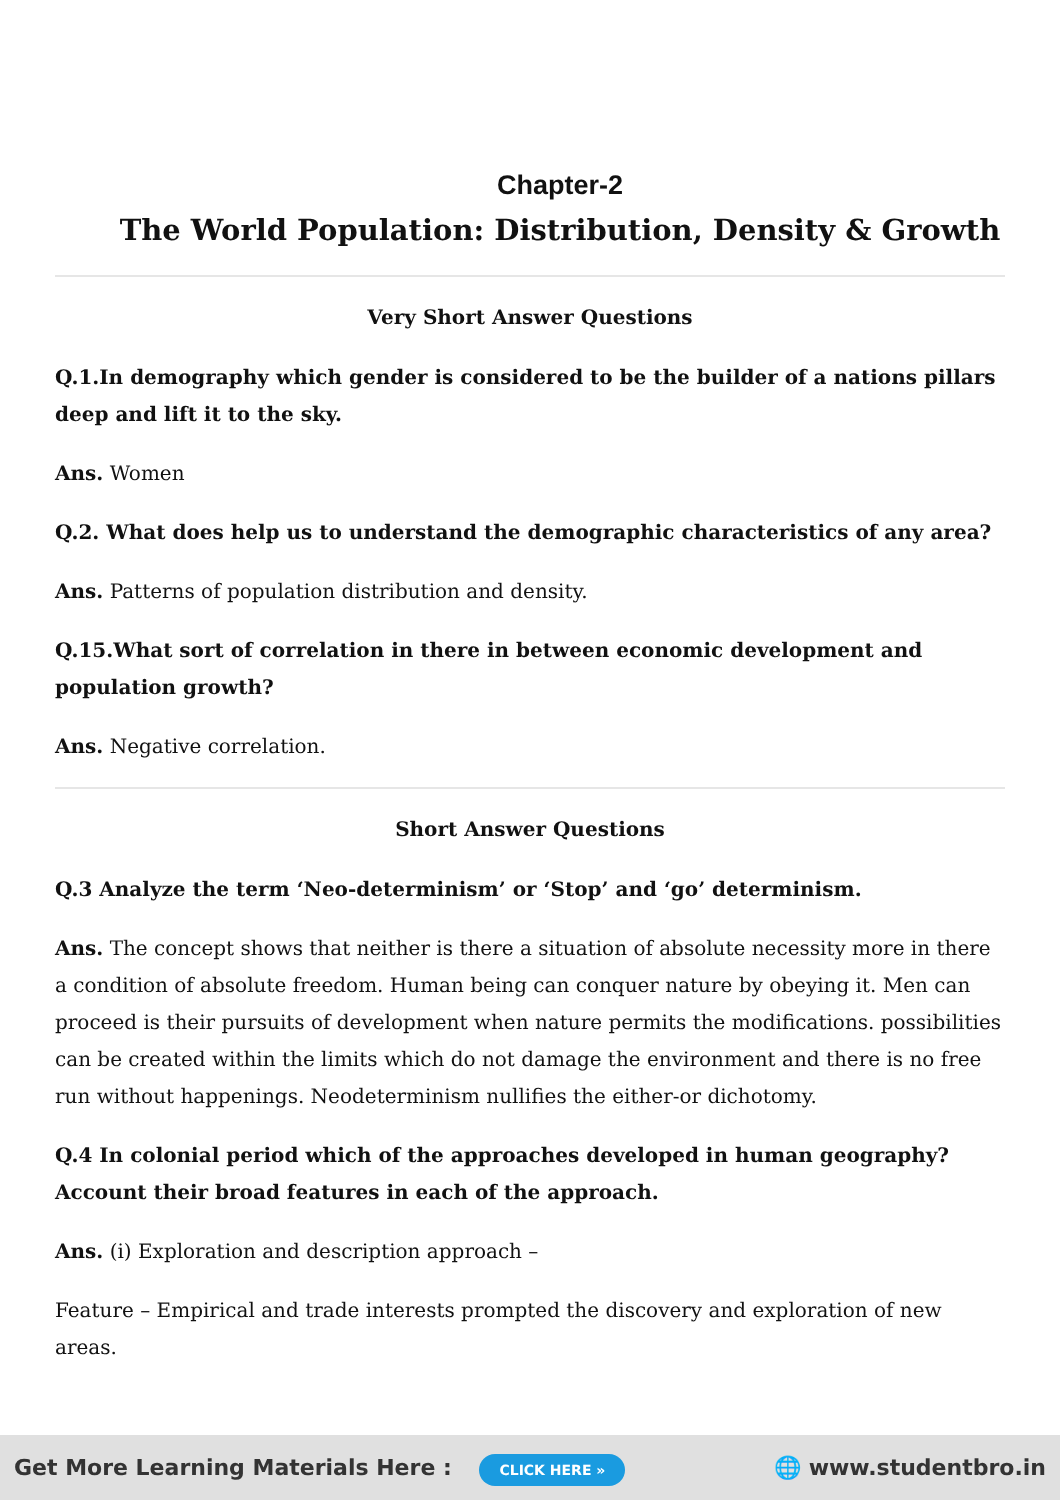Chapter-2
The World Population: Distribution, Density & Growth
Very Short Answer Questions
Q.1.In demography which gender is considered to be the builder of a nations pillars deep and lift it to the sky.
Ans. Women
Q.2. What does help us to understand the demographic characteristics of any area?
Ans. Patterns of population distribution and density.
Q.15.What sort of correlation in there in between economic development and population growth?
Ans. Negative correlation.
Short Answer Questions
Q.3 Analyze the term ‘Neo-determinism’ or ‘Stop’ and ‘go’ determinism.
Ans. The concept shows that neither is there a situation of absolute necessity more in there a condition of absolute freedom. Human being can conquer nature by obeying it. Men can proceed is their pursuits of development when nature permits the modifications. possibilities can be created within the limits which do not damage the environment and there is no free run without happenings. Neodeterminism nullifies the either-or dichotomy.
Q.4 In colonial period which of the approaches developed in human geography? Account their broad features in each of the approach.
Ans. (i) Exploration and description approach –
Feature – Empirical and trade interests prompted the discovery and exploration of new areas.
Get More Learning Materials Here : CLICK HERE »
🌐 www.studentbro.in